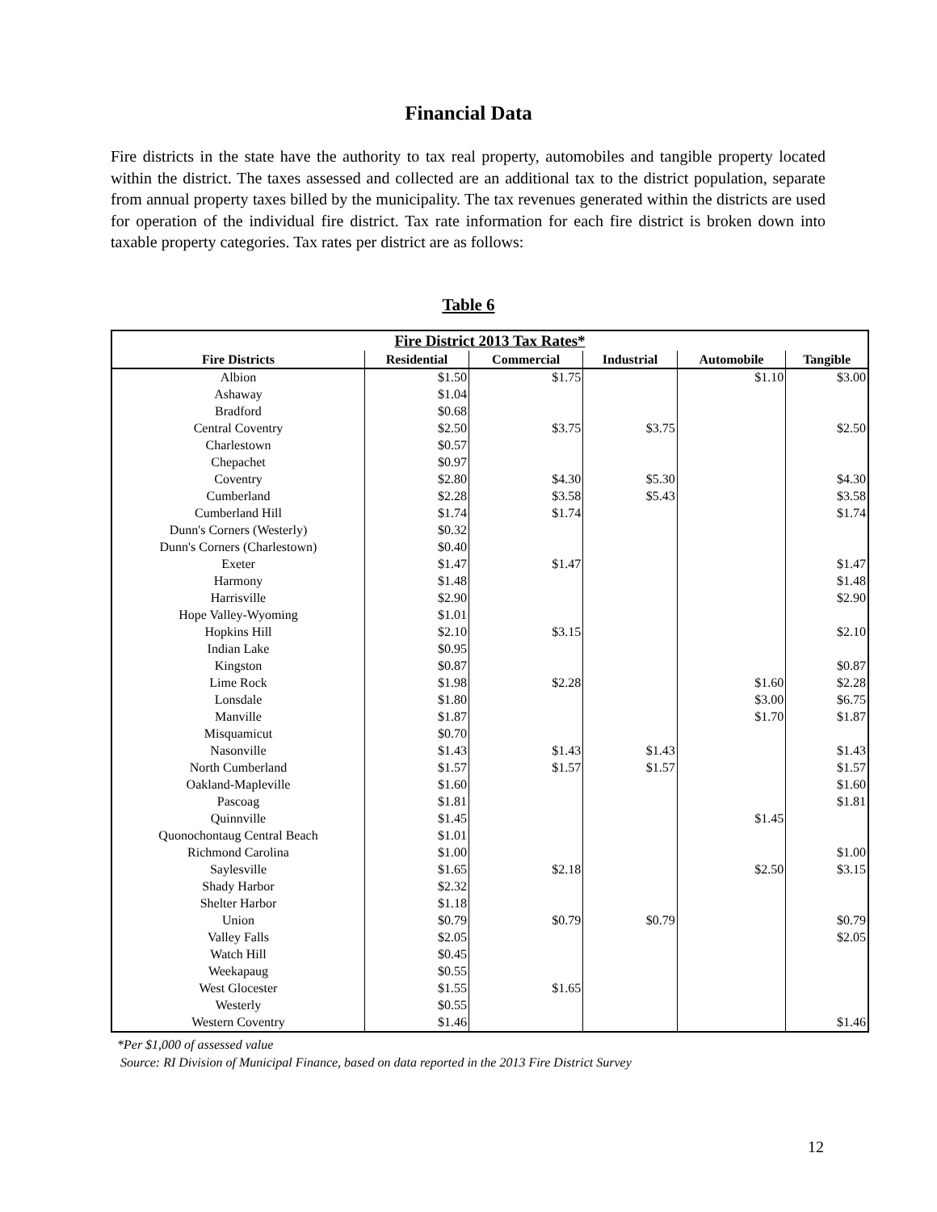Financial Data
Fire districts in the state have the authority to tax real property, automobiles and tangible property located within the district. The taxes assessed and collected are an additional tax to the district population, separate from annual property taxes billed by the municipality. The tax revenues generated within the districts are used for operation of the individual fire district. Tax rate information for each fire district is broken down into taxable property categories. Tax rates per district are as follows:
Table 6
| Fire District 2013 Tax Rates* | | | | | |
| --- | --- | --- | --- | --- | --- |
| Fire Districts | Residential | Commercial | Industrial | Automobile | Tangible |
| Albion | $1.50 | $1.75 | | $1.10 | $3.00 |
| Ashaway | $1.04 | | | | |
| Bradford | $0.68 | | | | |
| Central Coventry | $2.50 | $3.75 | $3.75 | | $2.50 |
| Charlestown | $0.57 | | | | |
| Chepachet | $0.97 | | | | |
| Coventry | $2.80 | $4.30 | $5.30 | | $4.30 |
| Cumberland | $2.28 | $3.58 | $5.43 | | $3.58 |
| Cumberland Hill | $1.74 | $1.74 | | | $1.74 |
| Dunn's Corners (Westerly) | $0.32 | | | | |
| Dunn's Corners (Charlestown) | $0.40 | | | | |
| Exeter | $1.47 | $1.47 | | | $1.47 |
| Harmony | $1.48 | | | | $1.48 |
| Harrisville | $2.90 | | | | $2.90 |
| Hope Valley-Wyoming | $1.01 | | | | |
| Hopkins Hill | $2.10 | $3.15 | | | $2.10 |
| Indian Lake | $0.95 | | | | |
| Kingston | $0.87 | | | | $0.87 |
| Lime Rock | $1.98 | $2.28 | | $1.60 | $2.28 |
| Lonsdale | $1.80 | | | $3.00 | $6.75 |
| Manville | $1.87 | | | $1.70 | $1.87 |
| Misquamicut | $0.70 | | | | |
| Nasonville | $1.43 | $1.43 | $1.43 | | $1.43 |
| North Cumberland | $1.57 | $1.57 | $1.57 | | $1.57 |
| Oakland-Mapleville | $1.60 | | | | $1.60 |
| Pascoag | $1.81 | | | | $1.81 |
| Quinnville | $1.45 | | | $1.45 | |
| Quonochontaug Central Beach | $1.01 | | | | |
| Richmond Carolina | $1.00 | | | | $1.00 |
| Saylesville | $1.65 | $2.18 | | $2.50 | $3.15 |
| Shady Harbor | $2.32 | | | | |
| Shelter Harbor | $1.18 | | | | |
| Union | $0.79 | $0.79 | $0.79 | | $0.79 |
| Valley Falls | $2.05 | | | | $2.05 |
| Watch Hill | $0.45 | | | | |
| Weekapaug | $0.55 | | | | |
| West Glocester | $1.55 | $1.65 | | | |
| Westerly | $0.55 | | | | |
| Western Coventry | $1.46 | | | | $1.46 |
*Per $1,000 of assessed value
Source: RI Division of Municipal Finance, based on data reported in the 2013 Fire District Survey
12